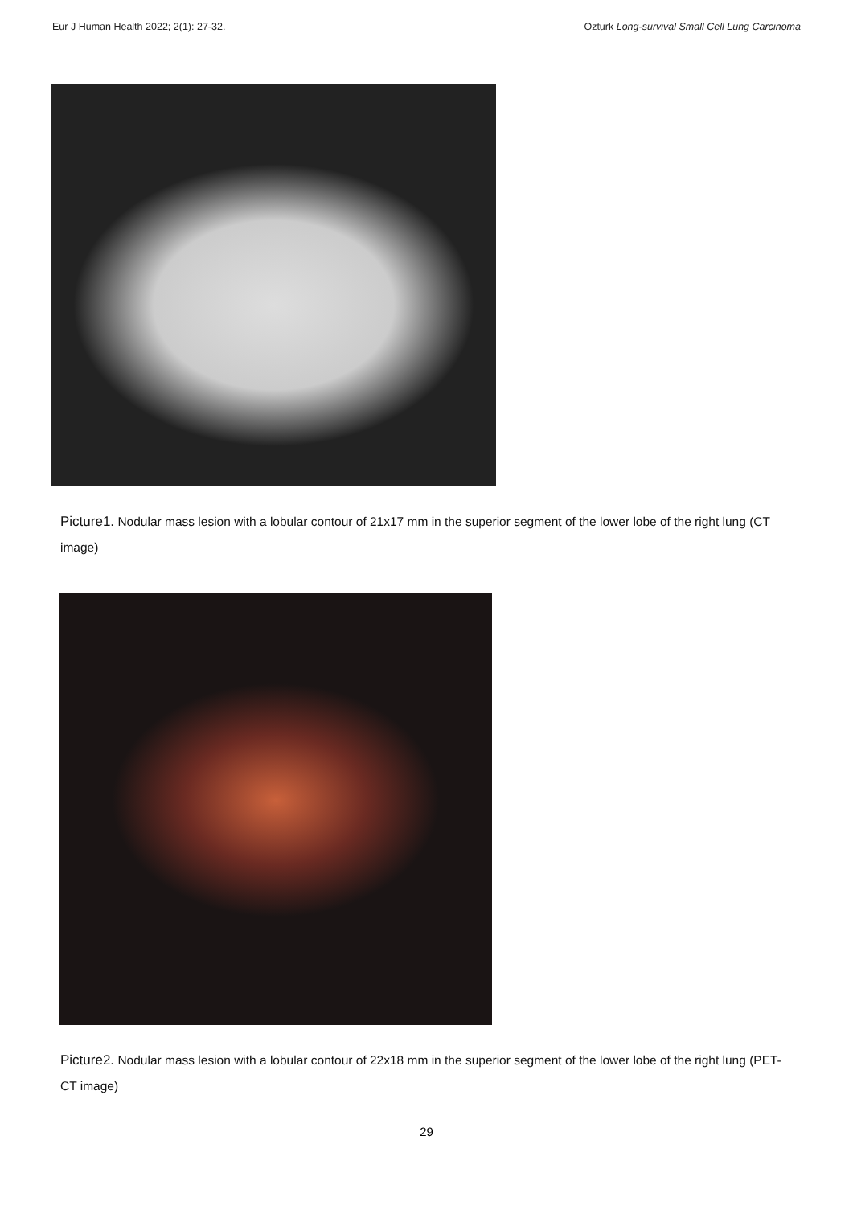Eur J Human Health 2022; 2(1): 27-32. Ozturk Long-survival Small Cell Lung Carcinoma
Picture1. Nodular mass lesion with a lobular contour of 21x17 mm in the superior segment of the lower lobe of the right lung (CT image)
Picture2. Nodular mass lesion with a lobular contour of 22x18 mm in the superior segment of the lower lobe of the right lung (PET- CT image)
29